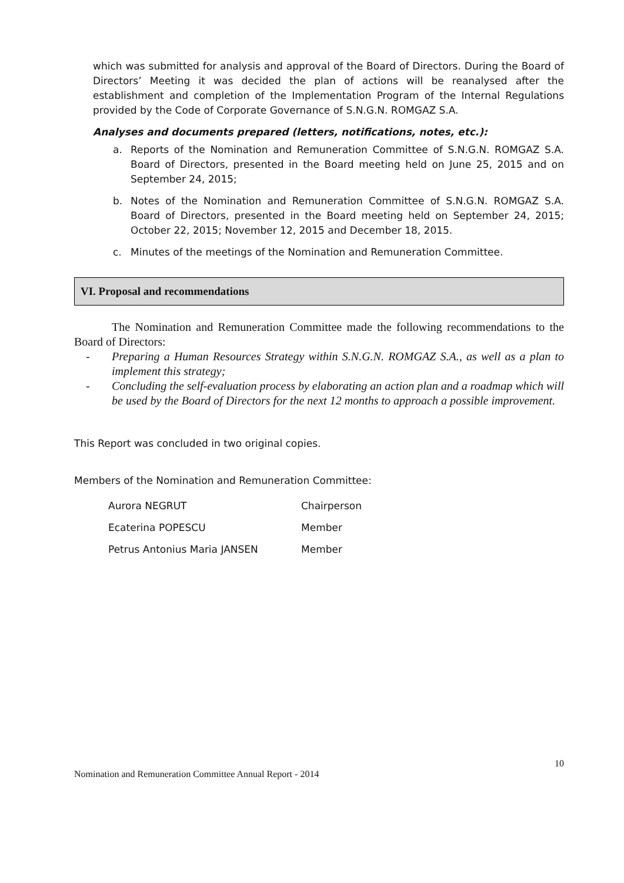which was submitted for analysis and approval of the Board of Directors. During the Board of Directors’ Meeting it was decided the plan of actions will be reanalysed after the establishment and completion of the Implementation Program of the Internal Regulations provided by the Code of Corporate Governance of S.N.G.N. ROMGAZ S.A.
Analyses and documents prepared (letters, notifications, notes, etc.):
a. Reports of the Nomination and Remuneration Committee of S.N.G.N. ROMGAZ S.A. Board of Directors, presented in the Board meeting held on June 25, 2015 and on September 24, 2015;
b. Notes of the Nomination and Remuneration Committee of S.N.G.N. ROMGAZ S.A. Board of Directors, presented in the Board meeting held on September 24, 2015; October 22, 2015; November 12, 2015 and December 18, 2015.
c. Minutes of the meetings of the Nomination and Remuneration Committee.
VI. Proposal and recommendations
The Nomination and Remuneration Committee made the following recommendations to the Board of Directors:
- Preparing a Human Resources Strategy within S.N.G.N. ROMGAZ S.A., as well as a plan to implement this strategy;
- Concluding the self-evaluation process by elaborating an action plan and a roadmap which will be used by the Board of Directors for the next 12 months to approach a possible improvement.
This Report was concluded in two original copies.
Members of the Nomination and Remuneration Committee:
Aurora NEGRUT Chairperson
Ecaterina POPESCU Member
Petrus Antonius Maria JANSEN Member
10
Nomination and Remuneration Committee Annual Report - 2014